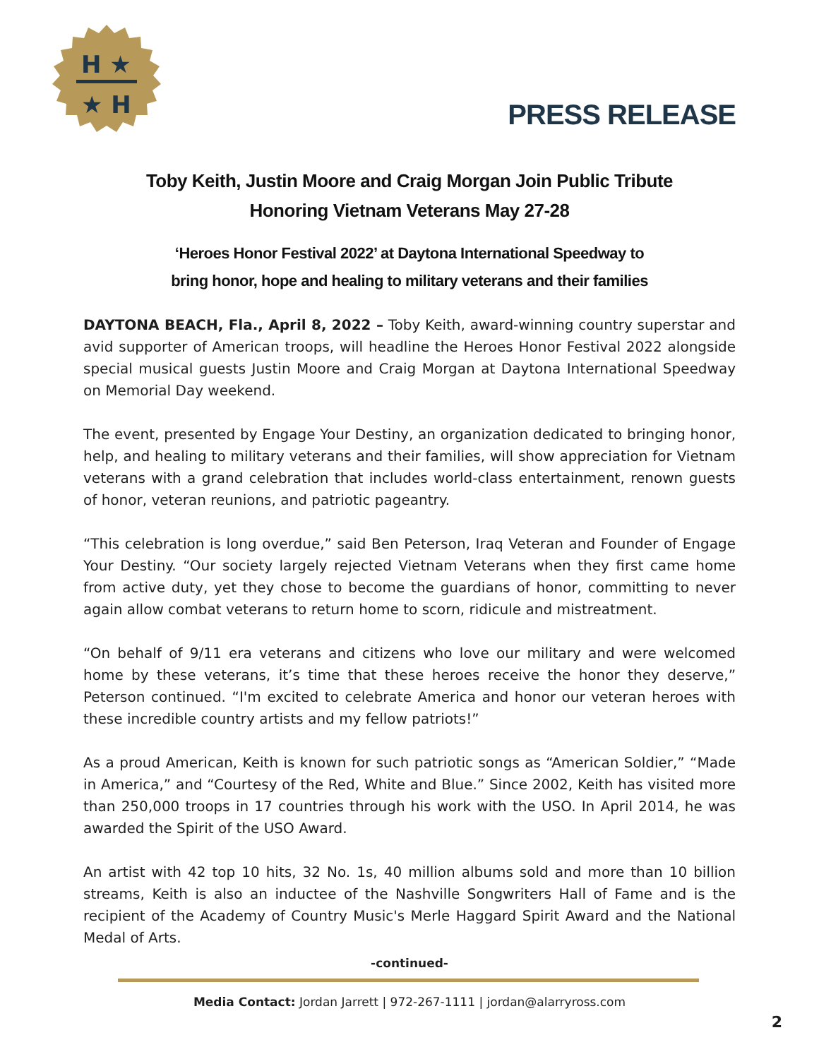H ★
★ H
PRESS RELEASE
Toby Keith, Justin Moore and Craig Morgan Join Public Tribute
Honoring Vietnam Veterans May 27-28
‘Heroes Honor Festival 2022’ at Daytona International Speedway to
bring honor, hope and healing to military veterans and their families
DAYTONA BEACH, Fla., April 8, 2022 – Toby Keith, award-winning country superstar and avid supporter of American troops, will headline the Heroes Honor Festival 2022 alongside special musical guests Justin Moore and Craig Morgan at Daytona International Speedway on Memorial Day weekend.
The event, presented by Engage Your Destiny, an organization dedicated to bringing honor, help, and healing to military veterans and their families, will show appreciation for Vietnam veterans with a grand celebration that includes world-class entertainment, renown guests of honor, veteran reunions, and patriotic pageantry.
“This celebration is long overdue,” said Ben Peterson, Iraq Veteran and Founder of Engage Your Destiny. “Our society largely rejected Vietnam Veterans when they first came home from active duty, yet they chose to become the guardians of honor, committing to never again allow combat veterans to return home to scorn, ridicule and mistreatment.
“On behalf of 9/11 era veterans and citizens who love our military and were welcomed home by these veterans, it’s time that these heroes receive the honor they deserve,” Peterson continued. “I'm excited to celebrate America and honor our veteran heroes with these incredible country artists and my fellow patriots!”
As a proud American, Keith is known for such patriotic songs as “American Soldier,” “Made in America,” and “Courtesy of the Red, White and Blue.” Since 2002, Keith has visited more than 250,000 troops in 17 countries through his work with the USO. In April 2014, he was awarded the Spirit of the USO Award.
An artist with 42 top 10 hits, 32 No. 1s, 40 million albums sold and more than 10 billion streams, Keith is also an inductee of the Nashville Songwriters Hall of Fame and is the recipient of the Academy of Country Music's Merle Haggard Spirit Award and the National Medal of Arts.
-continued-
Media Contact: Jordan Jarrett | 972-267-1111 | jordan@alarryross.com
2